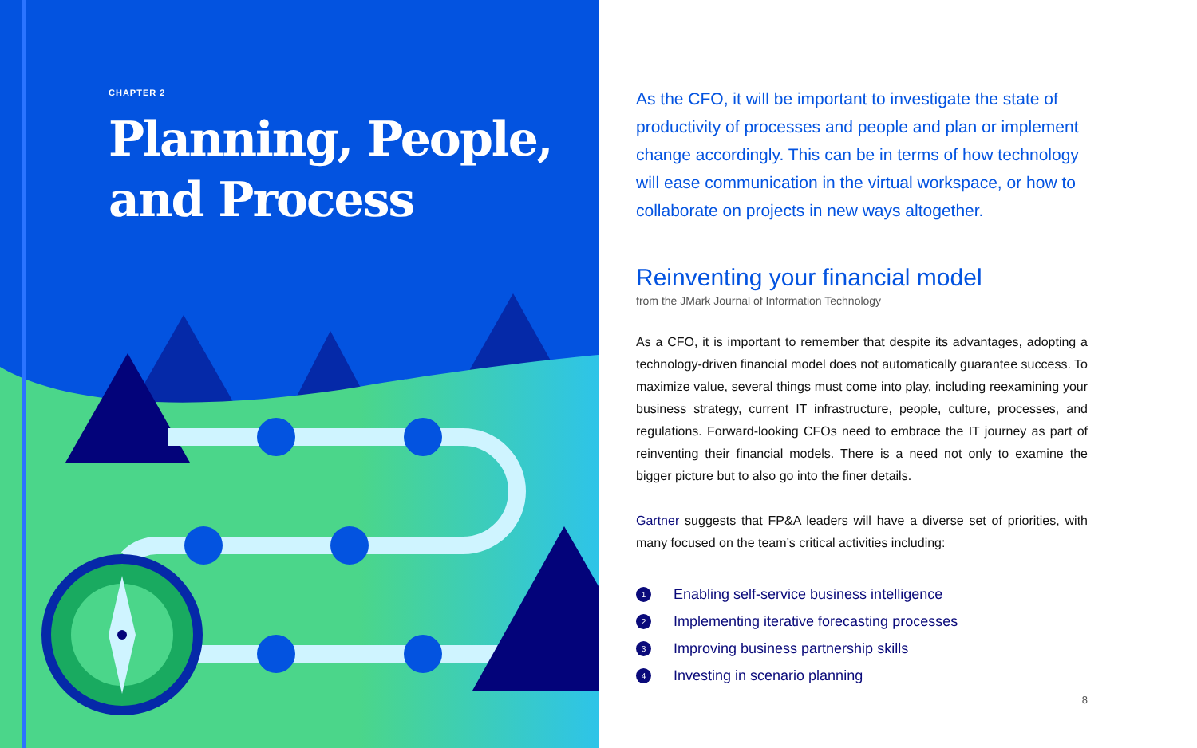CHAPTER 2
Planning, People, and Process
As the CFO, it will be important to investigate the state of productivity of processes and people and plan or implement change accordingly. This can be in terms of how technology will ease communication in the virtual workspace, or how to collaborate on projects in new ways altogether.
Reinventing your financial model
from the JMark Journal of Information Technology
As a CFO, it is important to remember that despite its advantages, adopting a technology-driven financial model does not automatically guarantee success. To maximize value, several things must come into play, including reexamining your business strategy, current IT infrastructure, people, culture, processes, and regulations. Forward-looking CFOs need to embrace the IT journey as part of reinventing their financial models. There is a need not only to examine the bigger picture but to also go into the finer details.
Gartner suggests that FP&A leaders will have a diverse set of priorities, with many focused on the team’s critical activities including:
1 Enabling self-service business intelligence
2 Implementing iterative forecasting processes
3 Improving business partnership skills
4 Investing in scenario planning
8